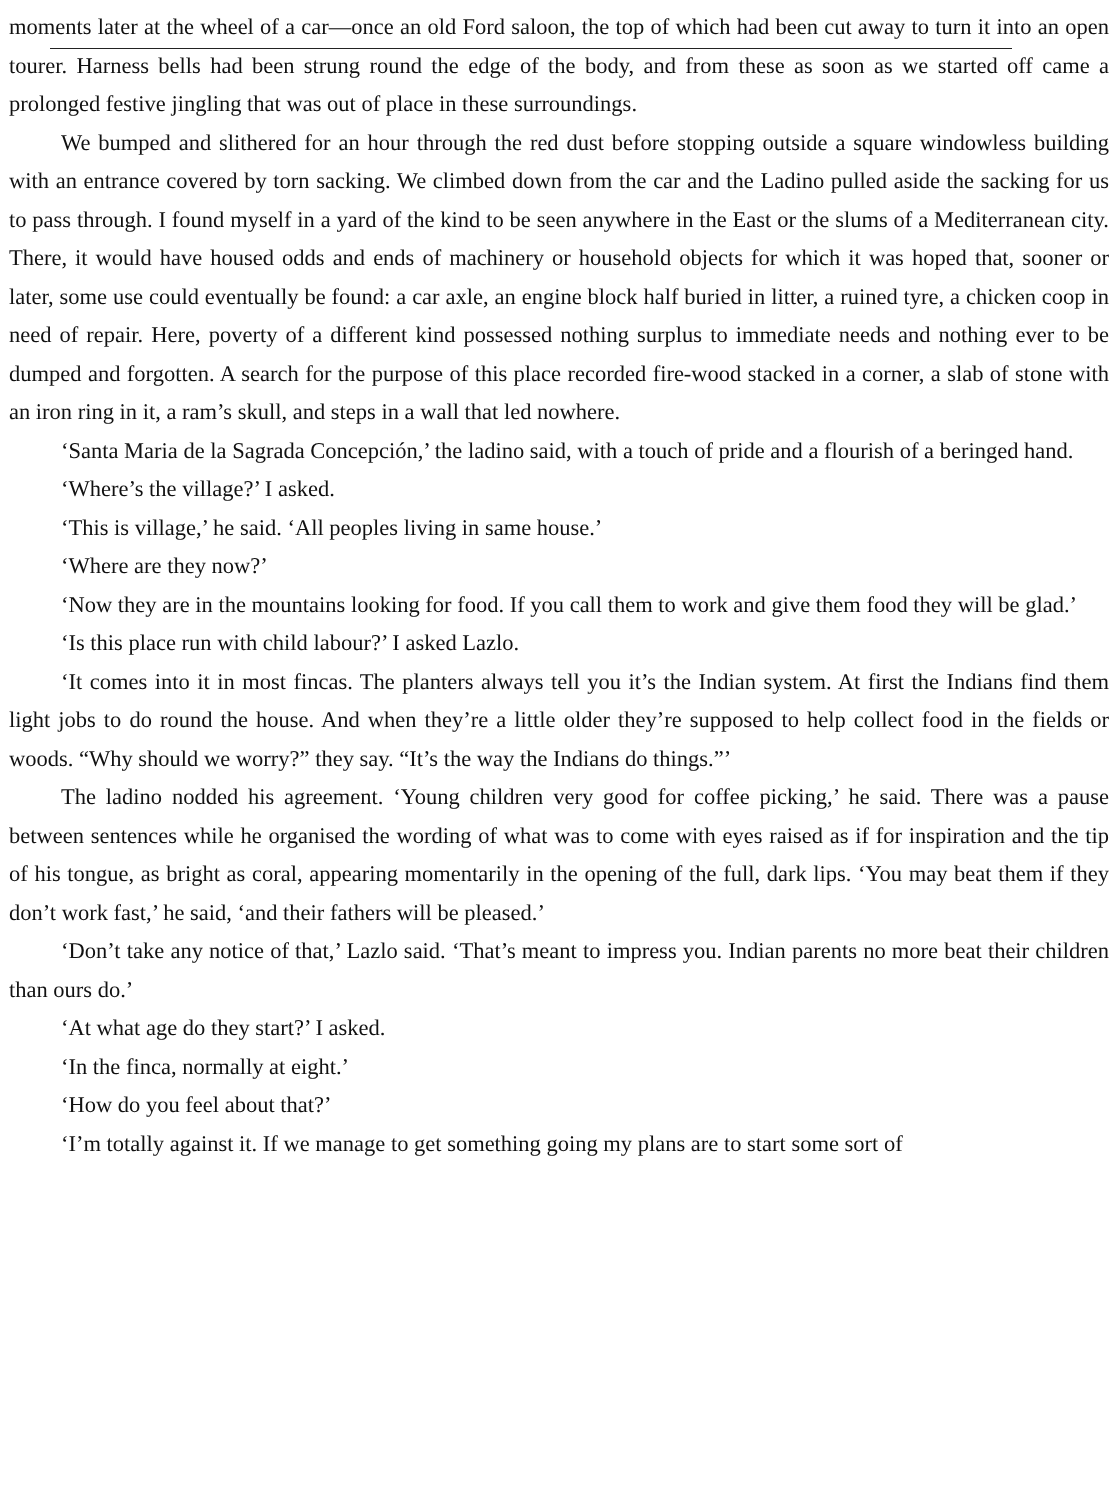moments later at the wheel of a car—once an old Ford saloon, the top of which had been cut away to turn it into an open tourer. Harness bells had been strung round the edge of the body, and from these as soon as we started off came a prolonged festive jingling that was out of place in these surroundings.
We bumped and slithered for an hour through the red dust before stopping outside a square windowless building with an entrance covered by torn sacking. We climbed down from the car and the Ladino pulled aside the sacking for us to pass through. I found myself in a yard of the kind to be seen anywhere in the East or the slums of a Mediterranean city. There, it would have housed odds and ends of machinery or household objects for which it was hoped that, sooner or later, some use could eventually be found: a car axle, an engine block half buried in litter, a ruined tyre, a chicken coop in need of repair. Here, poverty of a different kind possessed nothing surplus to immediate needs and nothing ever to be dumped and forgotten. A search for the purpose of this place recorded fire-wood stacked in a corner, a slab of stone with an iron ring in it, a ram’s skull, and steps in a wall that led nowhere.
‘Santa Maria de la Sagrada Concepción,’ the ladino said, with a touch of pride and a flourish of a beringed hand.
‘Where’s the village?’ I asked.
‘This is village,’ he said. ‘All peoples living in same house.’
‘Where are they now?’
‘Now they are in the mountains looking for food. If you call them to work and give them food they will be glad.’
‘Is this place run with child labour?’ I asked Lazlo.
‘It comes into it in most fincas. The planters always tell you it’s the Indian system. At first the Indians find them light jobs to do round the house. And when they’re a little older they’re supposed to help collect food in the fields or woods. “Why should we worry?” they say. “It’s the way the Indians do things.”’
The ladino nodded his agreement. ‘Young children very good for coffee picking,’ he said. There was a pause between sentences while he organised the wording of what was to come with eyes raised as if for inspiration and the tip of his tongue, as bright as coral, appearing momentarily in the opening of the full, dark lips. ‘You may beat them if they don’t work fast,’ he said, ‘and their fathers will be pleased.’
‘Don’t take any notice of that,’ Lazlo said. ‘That’s meant to impress you. Indian parents no more beat their children than ours do.’
‘At what age do they start?’ I asked.
‘In the finca, normally at eight.’
‘How do you feel about that?’
‘I’m totally against it. If we manage to get something going my plans are to start some sort of